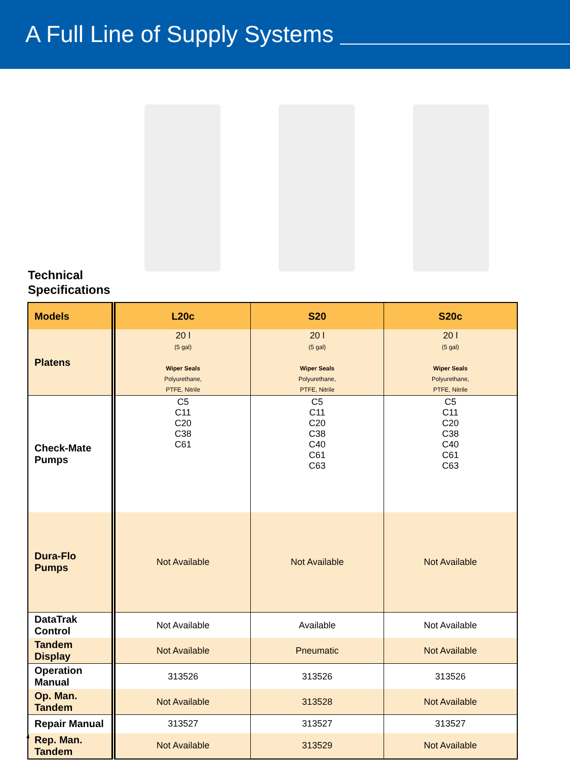A Full Line of Supply Systems
Technical
Specifications
| Models | L20c | S20 | S20c |
| --- | --- | --- | --- |
| Platens | 20 l (5 gal) Wiper Seals Polyurethane, PTFE, Nitrile | 20 l (5 gal) Wiper Seals Polyurethane, PTFE, Nitrile | 20 l (5 gal) Wiper Seals Polyurethane, PTFE, Nitrile |
| Check-Mate Pumps | C5 C11 C20 C38 C61 | C5 C11 C20 C38 C40 C61 C63 | C5 C11 C20 C38 C40 C61 C63 |
| Dura-Flo Pumps | Not Available | Not Available | Not Available |
| DataTrak Control | Not Available | Available | Not Available |
| Tandem Display | Not Available | Pneumatic | Not Available |
| Operation Manual | 313526 | 313526 | 313526 |
| Op. Man. Tandem | Not Available | 313528 | Not Available |
| Repair Manual | 313527 | 313527 | 313527 |
| Rep. Man. Tandem | Not Available | 313529 | Not Available |
4